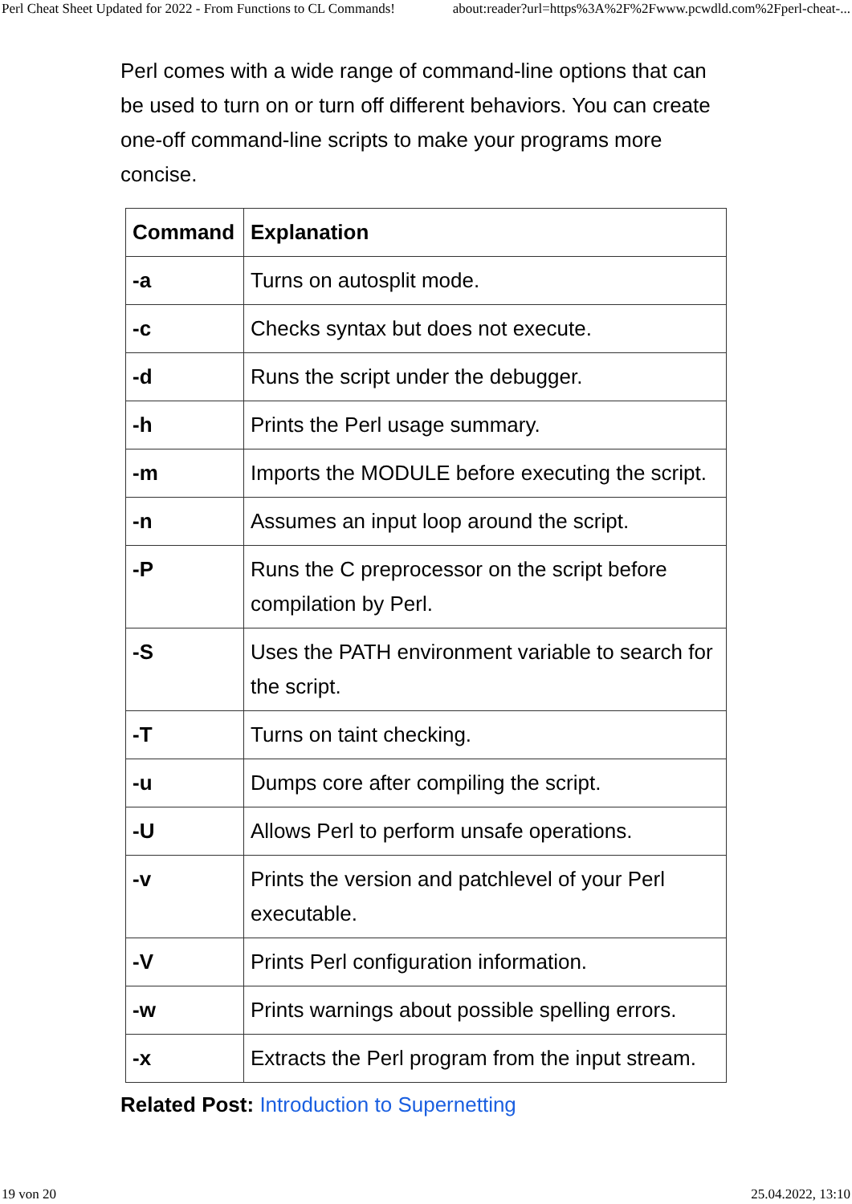Perl Cheat Sheet Updated for 2022 - From Functions to CL Commands! about:reader?url=https%3A%2F%2Fwww.pcwdld.com%2Fperl-cheat-...
Perl comes with a wide range of command-line options that can be used to turn on or turn off different behaviors. You can create one-off command-line scripts to make your programs more concise.
| Command | Explanation |
| --- | --- |
| -a | Turns on autosplit mode. |
| -c | Checks syntax but does not execute. |
| -d | Runs the script under the debugger. |
| -h | Prints the Perl usage summary. |
| -m | Imports the MODULE before executing the script. |
| -n | Assumes an input loop around the script. |
| -P | Runs the C preprocessor on the script before compilation by Perl. |
| -S | Uses the PATH environment variable to search for the script. |
| -T | Turns on taint checking. |
| -u | Dumps core after compiling the script. |
| -U | Allows Perl to perform unsafe operations. |
| -v | Prints the version and patchlevel of your Perl executable. |
| -V | Prints Perl configuration information. |
| -w | Prints warnings about possible spelling errors. |
| -x | Extracts the Perl program from the input stream. |
Related Post: Introduction to Supernetting
19 von 20 25.04.2022, 13:10